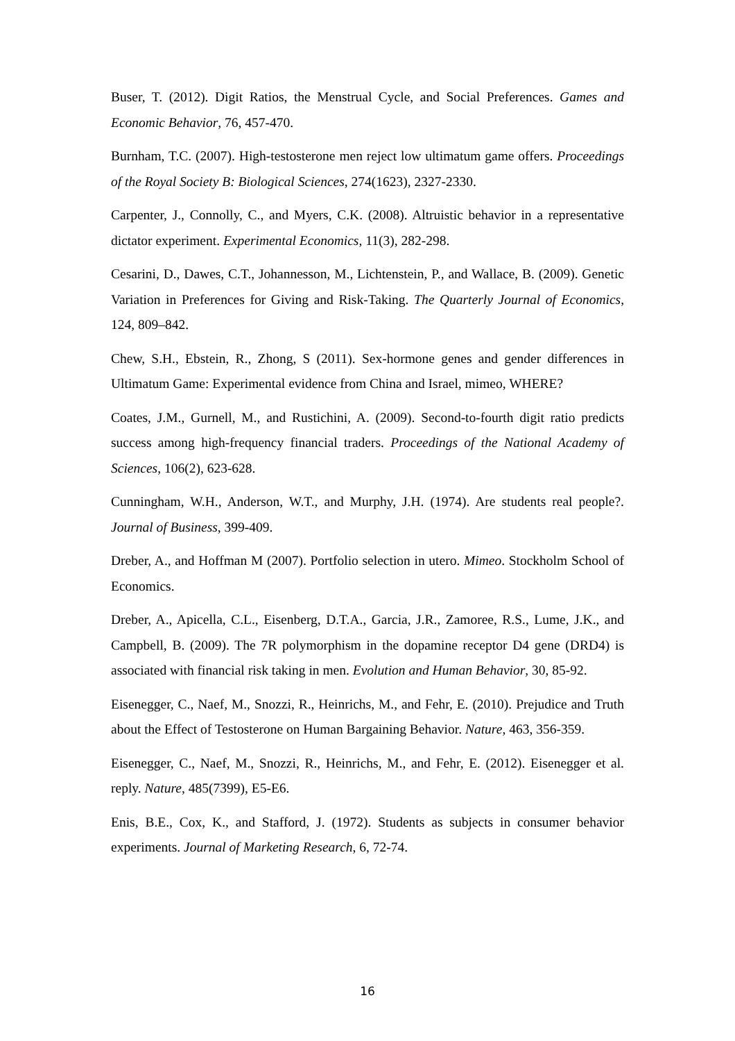Buser, T. (2012). Digit Ratios, the Menstrual Cycle, and Social Preferences. Games and Economic Behavior, 76, 457-470.
Burnham, T.C. (2007). High-testosterone men reject low ultimatum game offers. Proceedings of the Royal Society B: Biological Sciences, 274(1623), 2327-2330.
Carpenter, J., Connolly, C., and Myers, C.K. (2008). Altruistic behavior in a representative dictator experiment. Experimental Economics, 11(3), 282-298.
Cesarini, D., Dawes, C.T., Johannesson, M., Lichtenstein, P., and Wallace, B. (2009). Genetic Variation in Preferences for Giving and Risk-Taking. The Quarterly Journal of Economics, 124, 809–842.
Chew, S.H., Ebstein, R., Zhong, S (2011). Sex-hormone genes and gender differences in Ultimatum Game: Experimental evidence from China and Israel, mimeo, WHERE?
Coates, J.M., Gurnell, M., and Rustichini, A. (2009). Second-to-fourth digit ratio predicts success among high-frequency financial traders. Proceedings of the National Academy of Sciences, 106(2), 623-628.
Cunningham, W.H., Anderson, W.T., and Murphy, J.H. (1974). Are students real people?. Journal of Business, 399-409.
Dreber, A., and Hoffman M (2007). Portfolio selection in utero. Mimeo. Stockholm School of Economics.
Dreber, A., Apicella, C.L., Eisenberg, D.T.A., Garcia, J.R., Zamoree, R.S., Lume, J.K., and Campbell, B. (2009). The 7R polymorphism in the dopamine receptor D4 gene (DRD4) is associated with financial risk taking in men. Evolution and Human Behavior, 30, 85-92.
Eisenegger, C., Naef, M., Snozzi, R., Heinrichs, M., and Fehr, E. (2010). Prejudice and Truth about the Effect of Testosterone on Human Bargaining Behavior. Nature, 463, 356-359.
Eisenegger, C., Naef, M., Snozzi, R., Heinrichs, M., and Fehr, E. (2012). Eisenegger et al. reply. Nature, 485(7399), E5-E6.
Enis, B.E., Cox, K., and Stafford, J. (1972). Students as subjects in consumer behavior experiments. Journal of Marketing Research, 6, 72-74.
16